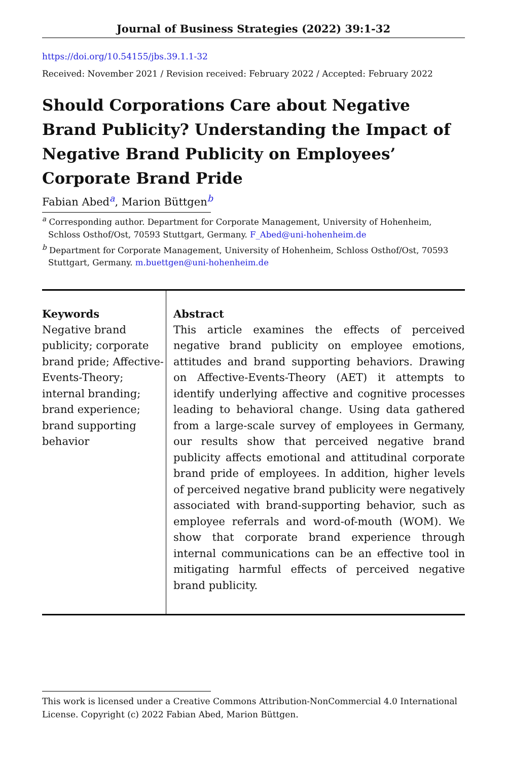Journal of Business Strategies (2022) 39:1-32
https://doi.org/10.54155/jbs.39.1.1-32
Received: November 2021 / Revision received: February 2022 / Accepted: February 2022
Should Corporations Care about Negative Brand Publicity? Understanding the Impact of Negative Brand Publicity on Employees’ Corporate Brand Pride
Fabian Abed<sup>a</sup>, Marion Büttgen<sup>b</sup>
<sup>a</sup> Corresponding author. Department for Corporate Management, University of Hohenheim, Schloss Osthof/Ost, 70593 Stuttgart, Germany. F_Abed@uni-hohenheim.de
<sup>b</sup> Department for Corporate Management, University of Hohenheim, Schloss Osthof/Ost, 70593 Stuttgart, Germany. m.buettgen@uni-hohenheim.de
Keywords
Negative brand publicity; corporate brand pride; Affective-Events-Theory; internal branding; brand experience; brand supporting behavior
Abstract
This article examines the effects of perceived negative brand publicity on employee emotions, attitudes and brand supporting behaviors. Drawing on Affective-Events-Theory (AET) it attempts to identify underlying affective and cognitive processes leading to behavioral change. Using data gathered from a large-scale survey of employees in Germany, our results show that perceived negative brand publicity affects emotional and attitudinal corporate brand pride of employees. In addition, higher levels of perceived negative brand publicity were negatively associated with brand-supporting behavior, such as employee referrals and word-of-mouth (WOM). We show that corporate brand experience through internal communications can be an effective tool in mitigating harmful effects of perceived negative brand publicity.
This work is licensed under a Creative Commons Attribution-NonCommercial 4.0 International License. Copyright (c) 2022 Fabian Abed, Marion Büttgen.